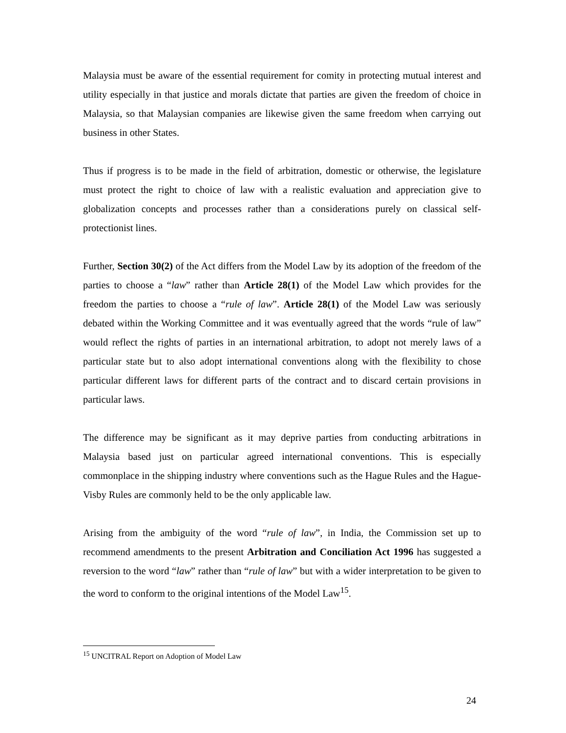Malaysia must be aware of the essential requirement for comity in protecting mutual interest and utility especially in that justice and morals dictate that parties are given the freedom of choice in Malaysia, so that Malaysian companies are likewise given the same freedom when carrying out business in other States.
Thus if progress is to be made in the field of arbitration, domestic or otherwise, the legislature must protect the right to choice of law with a realistic evaluation and appreciation give to globalization concepts and processes rather than a considerations purely on classical self-protectionist lines.
Further, Section 30(2) of the Act differs from the Model Law by its adoption of the freedom of the parties to choose a “law” rather than Article 28(1) of the Model Law which provides for the freedom the parties to choose a “rule of law”. Article 28(1) of the Model Law was seriously debated within the Working Committee and it was eventually agreed that the words “rule of law” would reflect the rights of parties in an international arbitration, to adopt not merely laws of a particular state but to also adopt international conventions along with the flexibility to chose particular different laws for different parts of the contract and to discard certain provisions in particular laws.
The difference may be significant as it may deprive parties from conducting arbitrations in Malaysia based just on particular agreed international conventions. This is especially commonplace in the shipping industry where conventions such as the Hague Rules and the Hague-Visby Rules are commonly held to be the only applicable law.
Arising from the ambiguity of the word “rule of law”, in India, the Commission set up to recommend amendments to the present Arbitration and Conciliation Act 1996 has suggested a reversion to the word “law” rather than “rule of law” but with a wider interpretation to be given to the word to conform to the original intentions of the Model Law<sup>15</sup>.
<sup>15</sup> UNCITRAL Report on Adoption of Model Law
24